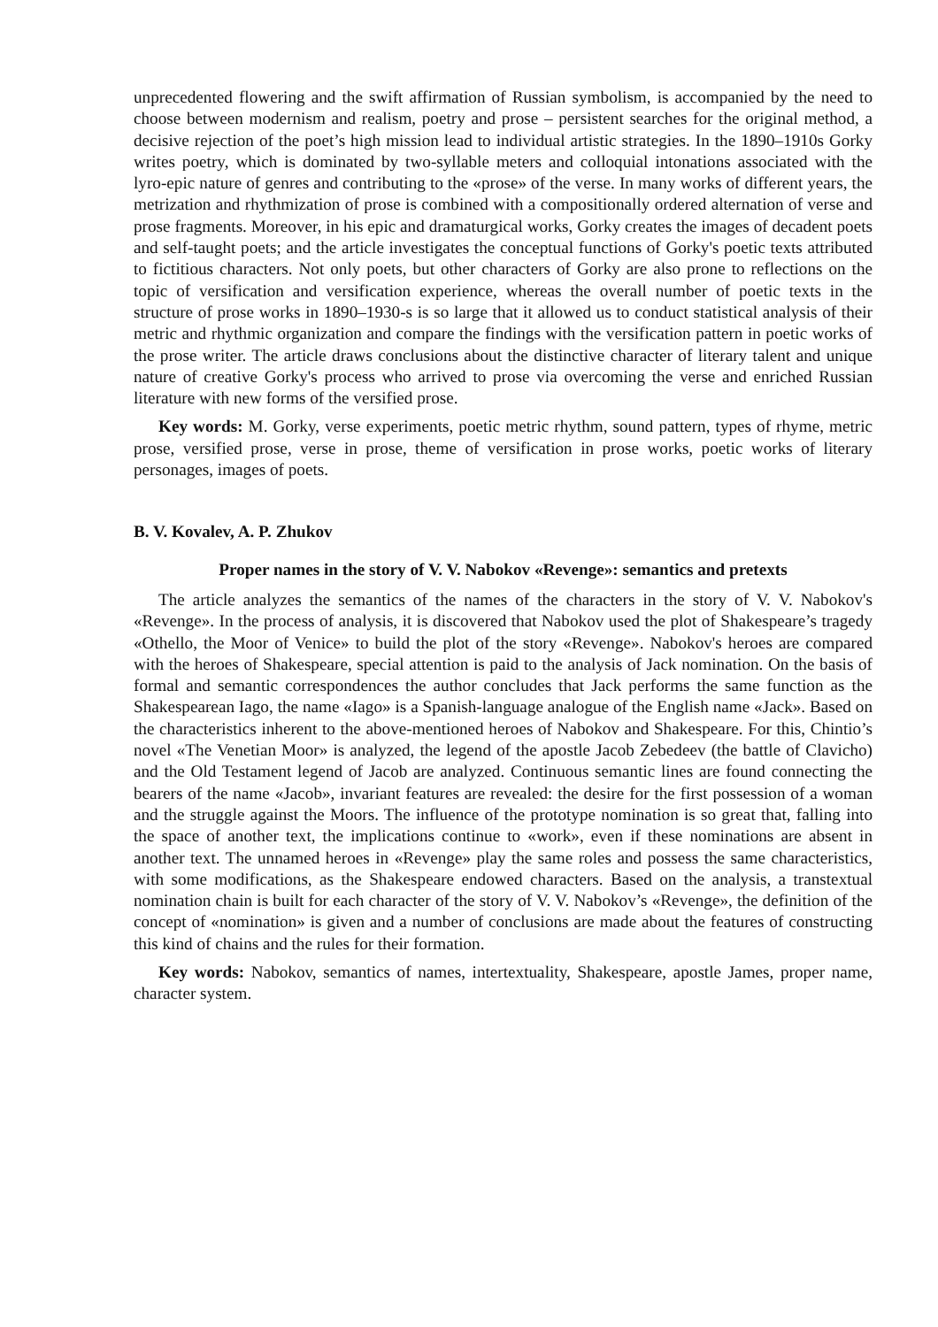unprecedented flowering and the swift affirmation of Russian symbolism, is accompanied by the need to choose between modernism and realism, poetry and prose – persistent searches for the original method, a decisive rejection of the poet’s high mission lead to individual artistic strategies. In the 1890–1910s Gorky writes poetry, which is dominated by two-syllable meters and colloquial intonations associated with the lyro-epic nature of genres and contributing to the «prose» of the verse. In many works of different years, the metrization and rhythmization of prose is combined with a compositionally ordered alternation of verse and prose fragments. Moreover, in his epic and dramaturgical works, Gorky creates the images of decadent poets and self-taught poets; and the article investigates the conceptual functions of Gorky's poetic texts attributed to fictitious characters. Not only poets, but other characters of Gorky are also prone to reflections on the topic of versification and versification experience, whereas the overall number of poetic texts in the structure of prose works in 1890–1930-s is so large that it allowed us to conduct statistical analysis of their metric and rhythmic organization and compare the findings with the versification pattern in poetic works of the prose writer. The article draws conclusions about the distinctive character of literary talent and unique nature of creative Gorky's process who arrived to prose via overcoming the verse and enriched Russian literature with new forms of the versified prose.
Key words: M. Gorky, verse experiments, poetic metric rhythm, sound pattern, types of rhyme, metric prose, versified prose, verse in prose, theme of versification in prose works, poetic works of literary personages, images of poets.
B. V. Kovalev, A. P. Zhukov
Proper names in the story of V. V. Nabokov «Revenge»: semantics and pretexts
The article analyzes the semantics of the names of the characters in the story of V. V. Nabokov's «Revenge». In the process of analysis, it is discovered that Nabokov used the plot of Shakespeare’s tragedy «Othello, the Moor of Venice» to build the plot of the story «Revenge». Nabokov's heroes are compared with the heroes of Shakespeare, special attention is paid to the analysis of Jack nomination. On the basis of formal and semantic correspondences the author concludes that Jack performs the same function as the Shakespearean Iago, the name «Iago» is a Spanish-language analogue of the English name «Jack». Based on the characteristics inherent to the above-mentioned heroes of Nabokov and Shakespeare. For this, Chintio’s novel «The Venetian Moor» is analyzed, the legend of the apostle Jacob Zebedeev (the battle of Clavicho) and the Old Testament legend of Jacob are analyzed. Continuous semantic lines are found connecting the bearers of the name «Jacob», invariant features are revealed: the desire for the first possession of a woman and the struggle against the Moors. The influence of the prototype nomination is so great that, falling into the space of another text, the implications continue to «work», even if these nominations are absent in another text. The unnamed heroes in «Revenge» play the same roles and possess the same characteristics, with some modifications, as the Shakespeare endowed characters. Based on the analysis, a transtextual nomination chain is built for each character of the story of V. V. Nabokov’s «Revenge», the definition of the concept of «nomination» is given and a number of conclusions are made about the features of constructing this kind of chains and the rules for their formation.
Key words: Nabokov, semantics of names, intertextuality, Shakespeare, apostle James, proper name, character system.